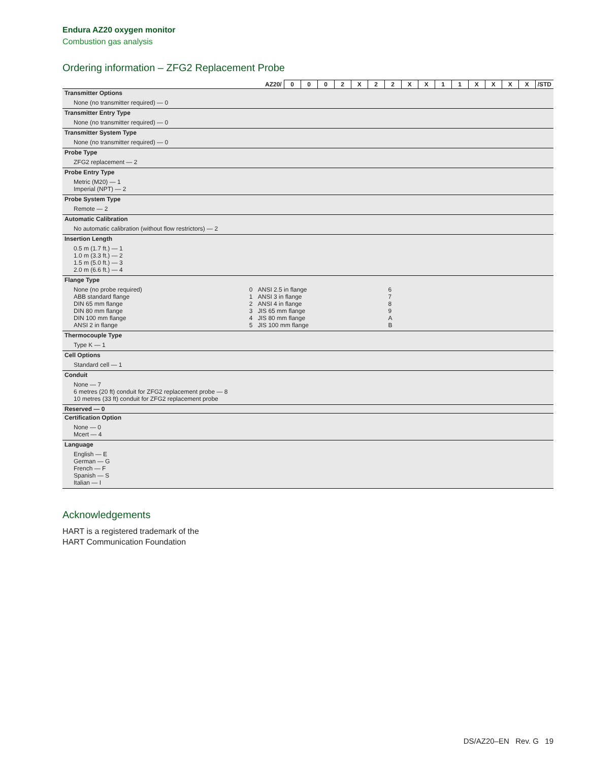Endura AZ20 oxygen monitor
Combustion gas analysis
Ordering information – ZFG2 Replacement Probe
| | AZ20/ | 0 | 0 | 0 | 2 | X | 2 | 2 | X | X | 1 | 1 | X | X | X | X | /STD |
| Transmitter Options | | | | | | | | | | | | | | | | | |
| None (no transmitter required) — 0 | | | | | | | | | | | | | | | | | |
| Transmitter Entry Type | | | | | | | | | | | | | | | | | |
| None (no transmitter required) — 0 | | | | | | | | | | | | | | | | | |
| Transmitter System Type | | | | | | | | | | | | | | | | | |
| None (no transmitter required) — 0 | | | | | | | | | | | | | | | | | |
| Probe Type | | | | | | | | | | | | | | | | | |
| ZFG2 replacement — 2 | | | | | | | | | | | | | | | | | |
| Probe Entry Type | | | | | | | | | | | | | | | | | |
| Metric (M20) — 1 Imperial (NPT) — 2 | | | | | | | | | | | | | | | | | |
| Probe System Type | | | | | | | | | | | | | | | | | |
| Remote — 2 | | | | | | | | | | | | | | | | | |
| Automatic Calibration | | | | | | | | | | | | | | | | | |
| No automatic calibration (without flow restrictors) — 2 | | | | | | | | | | | | | | | | | |
| Insertion Length | | | | | | | | | | | | | | | | | |
| 0.5 m (1.7 ft.) — 1 1.0 m (3.3 ft.) — 2 1.5 m (5.0 ft.) — 3 2.0 m (6.6 ft.) — 4 | | | | | | | | | | | | | | | | | |
| Flange Type | | | | | | | | | | | | | | | | | |
| / None (no probe required) ABB standard flange DIN 65 mm flange DIN 80 mm flange DIN 100 mm flange ANSI 2 in flange / 0 1 2 3 4 5 / ANSI 2.5 in flange ANSI 3 in flange ANSI 4 in flange JIS 65 mm flange JIS 80 mm flange JIS 100 mm flange / 6 7 8 9 A B / | | | | | | | | | | | | | | | | | |
| Thermocouple Type | | | | | | | | | | | | | | | | | |
| Type K — 1 | | | | | | | | | | | | | | | | | |
| Cell Options | | | | | | | | | | | | | | | | | |
| Standard cell — 1 | | | | | | | | | | | | | | | | | |
| Conduit | | | | | | | | | | | | | | | | | |
| None — 7 6 metres (20 ft) conduit for ZFG2 replacement probe — 8 10 metres (33 ft) conduit for ZFG2 replacement probe | | | | | | | | | | | | | | | | | |
| Reserved — 0 | | | | | | | | | | | | | | | | | |
| Certification Option | | | | | | | | | | | | | | | | | |
| None — 0 Mcert — 4 | | | | | | | | | | | | | | | | | |
| Language | | | | | | | | | | | | | | | | | |
| English — E German — G French — F Spanish — S Italian — I | | | | | | | | | | | | | | | | | |
Acknowledgements
HART is a registered trademark of the
HART Communication Foundation
DS/AZ20–EN Rev. G 19